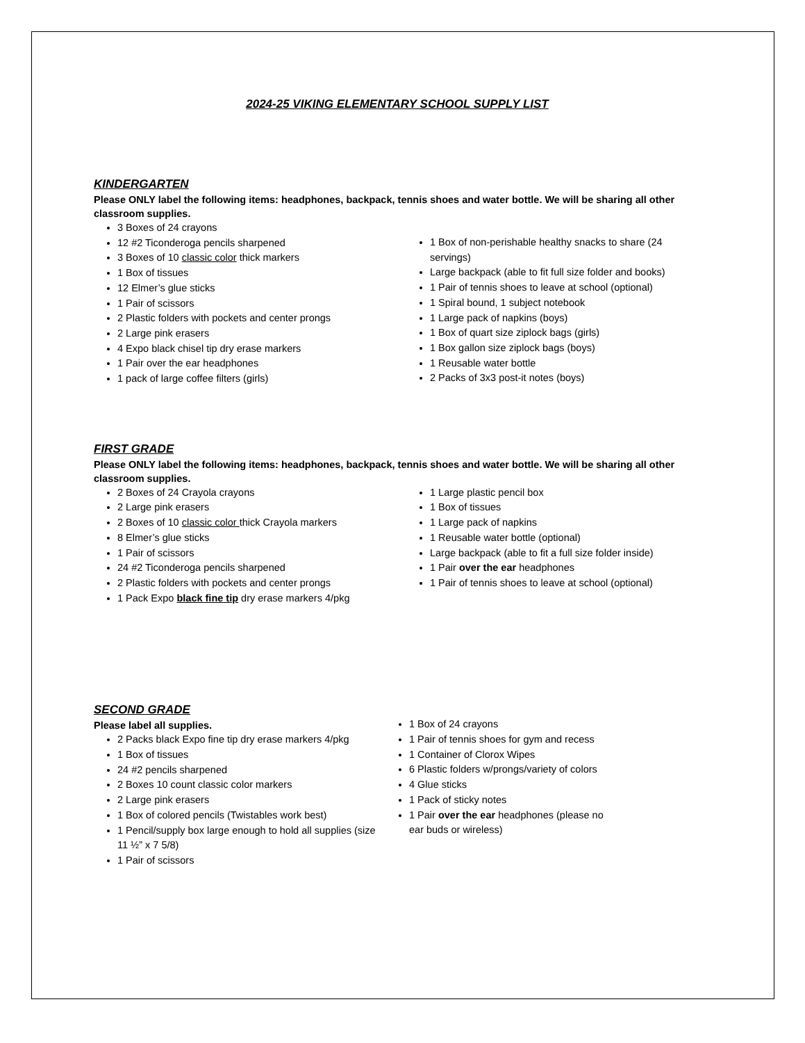2024-25 VIKING ELEMENTARY SCHOOL SUPPLY LIST
KINDERGARTEN
Please ONLY label the following items: headphones, backpack, tennis shoes and water bottle. We will be sharing all other classroom supplies.
3 Boxes of 24 crayons
12 #2 Ticonderoga pencils sharpened
3 Boxes of 10 classic color thick markers
1 Box of tissues
12 Elmer’s glue sticks
1 Pair of scissors
2 Plastic folders with pockets and center prongs
2 Large pink erasers
4 Expo black chisel tip dry erase markers
1 Pair over the ear headphones
1 pack of large coffee filters (girls)
1 Box of non-perishable healthy snacks to share (24 servings)
Large backpack (able to fit full size folder and books)
1 Pair of tennis shoes to leave at school (optional)
1 Spiral bound, 1 subject notebook
1 Large pack of napkins (boys)
1 Box of quart size ziplock bags (girls)
1 Box gallon size ziplock bags (boys)
1 Reusable water bottle
2 Packs of 3x3 post-it notes (boys)
FIRST GRADE
Please ONLY label the following items: headphones, backpack, tennis shoes and water bottle. We will be sharing all other classroom supplies.
2 Boxes of 24 Crayola crayons
2 Large pink erasers
2 Boxes of 10 classic color thick Crayola markers
8 Elmer’s glue sticks
1 Pair of scissors
24 #2 Ticonderoga pencils sharpened
2 Plastic folders with pockets and center prongs
1 Pack Expo black fine tip dry erase markers 4/pkg
1 Large plastic pencil box
1 Box of tissues
1 Large pack of napkins
1 Reusable water bottle (optional)
Large backpack (able to fit a full size folder inside)
1 Pair over the ear headphones
1 Pair of tennis shoes to leave at school (optional)
SECOND GRADE
Please label all supplies.
2 Packs black Expo fine tip dry erase markers 4/pkg
1 Box of tissues
24 #2 pencils sharpened
2 Boxes 10 count classic color markers
2 Large pink erasers
1 Box of colored pencils (Twistables work best)
1 Pencil/supply box large enough to hold all supplies (size 11 ½” x 7 5/8)
1 Pair of scissors
1 Box of 24 crayons
1 Pair of tennis shoes for gym and recess
1 Container of Clorox Wipes
6 Plastic folders w/prongs/variety of colors
4 Glue sticks
1 Pack of sticky notes
1 Pair over the ear headphones (please no
ear buds or wireless)